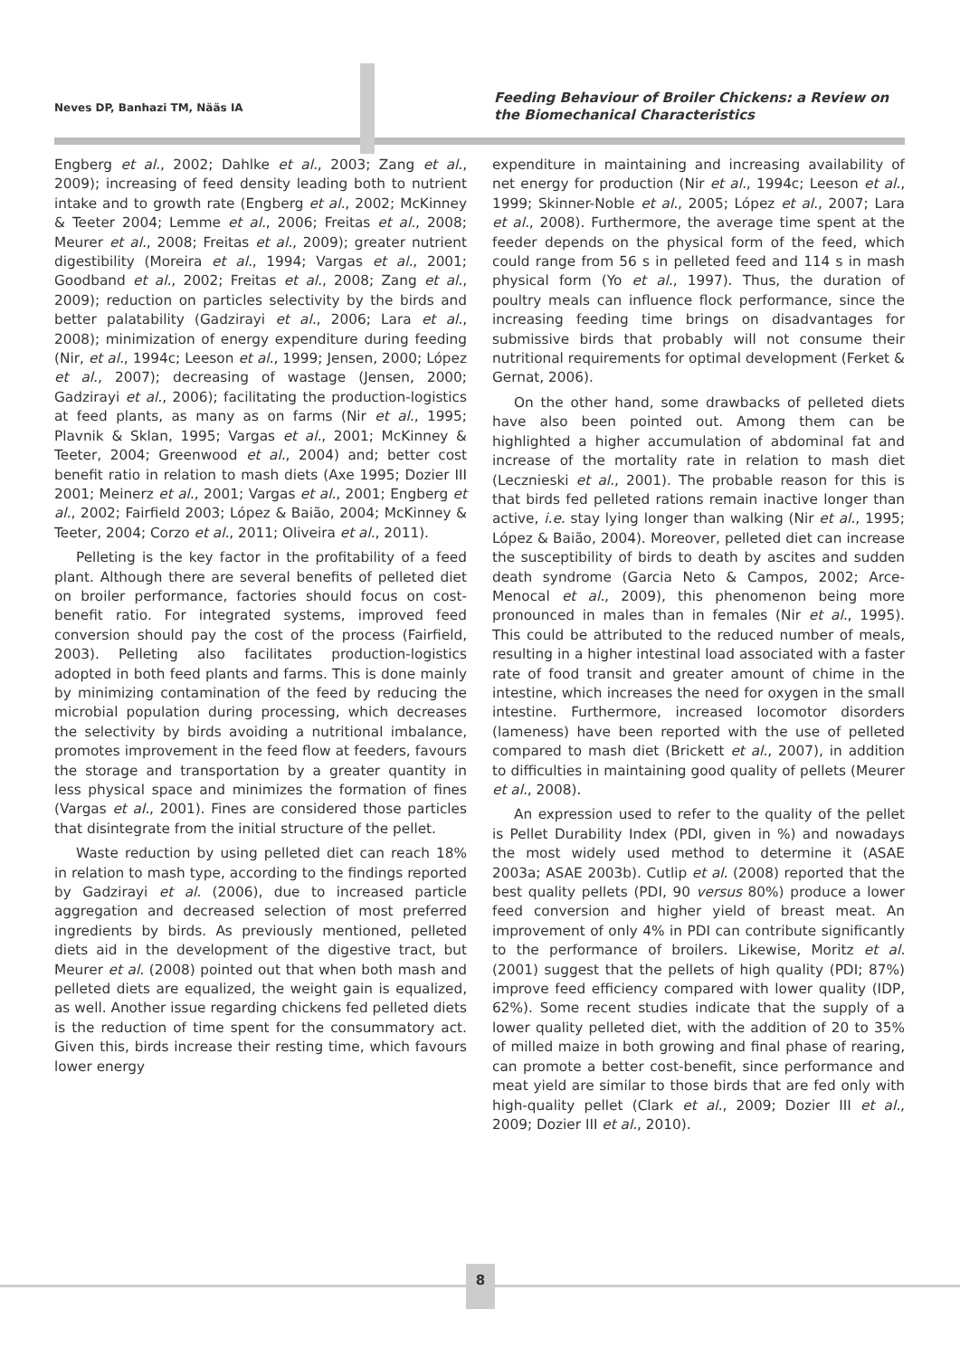Neves DP, Banhazi TM, Nääs IA
Feeding Behaviour of Broiler Chickens: a Review on
the Biomechanical Characteristics
Engberg et al., 2002; Dahlke et al., 2003; Zang et al., 2009); increasing of feed density leading both to nutrient intake and to growth rate (Engberg et al., 2002; McKinney & Teeter 2004; Lemme et al., 2006; Freitas et al., 2008; Meurer et al., 2008; Freitas et al., 2009); greater nutrient digestibility (Moreira et al., 1994; Vargas et al., 2001; Goodband et al., 2002; Freitas et al., 2008; Zang et al., 2009); reduction on particles selectivity by the birds and better palatability (Gadzirayi et al., 2006; Lara et al., 2008); minimization of energy expenditure during feeding (Nir, et al., 1994c; Leeson et al., 1999; Jensen, 2000; López et al., 2007); decreasing of wastage (Jensen, 2000; Gadzirayi et al., 2006); facilitating the production-logistics at feed plants, as many as on farms (Nir et al., 1995; Plavnik & Sklan, 1995; Vargas et al., 2001; McKinney & Teeter, 2004; Greenwood et al., 2004) and; better cost benefit ratio in relation to mash diets (Axe 1995; Dozier III 2001; Meinerz et al., 2001; Vargas et al., 2001; Engberg et al., 2002; Fairfield 2003; López & Baião, 2004; McKinney & Teeter, 2004; Corzo et al., 2011; Oliveira et al., 2011).
Pelleting is the key factor in the profitability of a feed plant. Although there are several benefits of pelleted diet on broiler performance, factories should focus on cost-benefit ratio. For integrated systems, improved feed conversion should pay the cost of the process (Fairfield, 2003). Pelleting also facilitates production-logistics adopted in both feed plants and farms. This is done mainly by minimizing contamination of the feed by reducing the microbial population during processing, which decreases the selectivity by birds avoiding a nutritional imbalance, promotes improvement in the feed flow at feeders, favours the storage and transportation by a greater quantity in less physical space and minimizes the formation of fines (Vargas et al., 2001). Fines are considered those particles that disintegrate from the initial structure of the pellet.
Waste reduction by using pelleted diet can reach 18% in relation to mash type, according to the findings reported by Gadzirayi et al. (2006), due to increased particle aggregation and decreased selection of most preferred ingredients by birds. As previously mentioned, pelleted diets aid in the development of the digestive tract, but Meurer et al. (2008) pointed out that when both mash and pelleted diets are equalized, the weight gain is equalized, as well. Another issue regarding chickens fed pelleted diets is the reduction of time spent for the consummatory act. Given this, birds increase their resting time, which favours lower energy
expenditure in maintaining and increasing availability of net energy for production (Nir et al., 1994c; Leeson et al., 1999; Skinner-Noble et al., 2005; López et al., 2007; Lara et al., 2008). Furthermore, the average time spent at the feeder depends on the physical form of the feed, which could range from 56 s in pelleted feed and 114 s in mash physical form (Yo et al., 1997). Thus, the duration of poultry meals can influence flock performance, since the increasing feeding time brings on disadvantages for submissive birds that probably will not consume their nutritional requirements for optimal development (Ferket & Gernat, 2006).
On the other hand, some drawbacks of pelleted diets have also been pointed out. Among them can be highlighted a higher accumulation of abdominal fat and increase of the mortality rate in relation to mash diet (Lecznieski et al., 2001). The probable reason for this is that birds fed pelleted rations remain inactive longer than active, i.e. stay lying longer than walking (Nir et al., 1995; López & Baião, 2004). Moreover, pelleted diet can increase the susceptibility of birds to death by ascites and sudden death syndrome (Garcia Neto & Campos, 2002; Arce-Menocal et al., 2009), this phenomenon being more pronounced in males than in females (Nir et al., 1995). This could be attributed to the reduced number of meals, resulting in a higher intestinal load associated with a faster rate of food transit and greater amount of chime in the intestine, which increases the need for oxygen in the small intestine. Furthermore, increased locomotor disorders (lameness) have been reported with the use of pelleted compared to mash diet (Brickett et al., 2007), in addition to difficulties in maintaining good quality of pellets (Meurer et al., 2008).
An expression used to refer to the quality of the pellet is Pellet Durability Index (PDI, given in %) and nowadays the most widely used method to determine it (ASAE 2003a; ASAE 2003b). Cutlip et al. (2008) reported that the best quality pellets (PDI, 90 versus 80%) produce a lower feed conversion and higher yield of breast meat. An improvement of only 4% in PDI can contribute significantly to the performance of broilers. Likewise, Moritz et al. (2001) suggest that the pellets of high quality (PDI; 87%) improve feed efficiency compared with lower quality (IDP, 62%). Some recent studies indicate that the supply of a lower quality pelleted diet, with the addition of 20 to 35% of milled maize in both growing and final phase of rearing, can promote a better cost-benefit, since performance and meat yield are similar to those birds that are fed only with high-quality pellet (Clark et al., 2009; Dozier III et al., 2009; Dozier III et al., 2010).
8